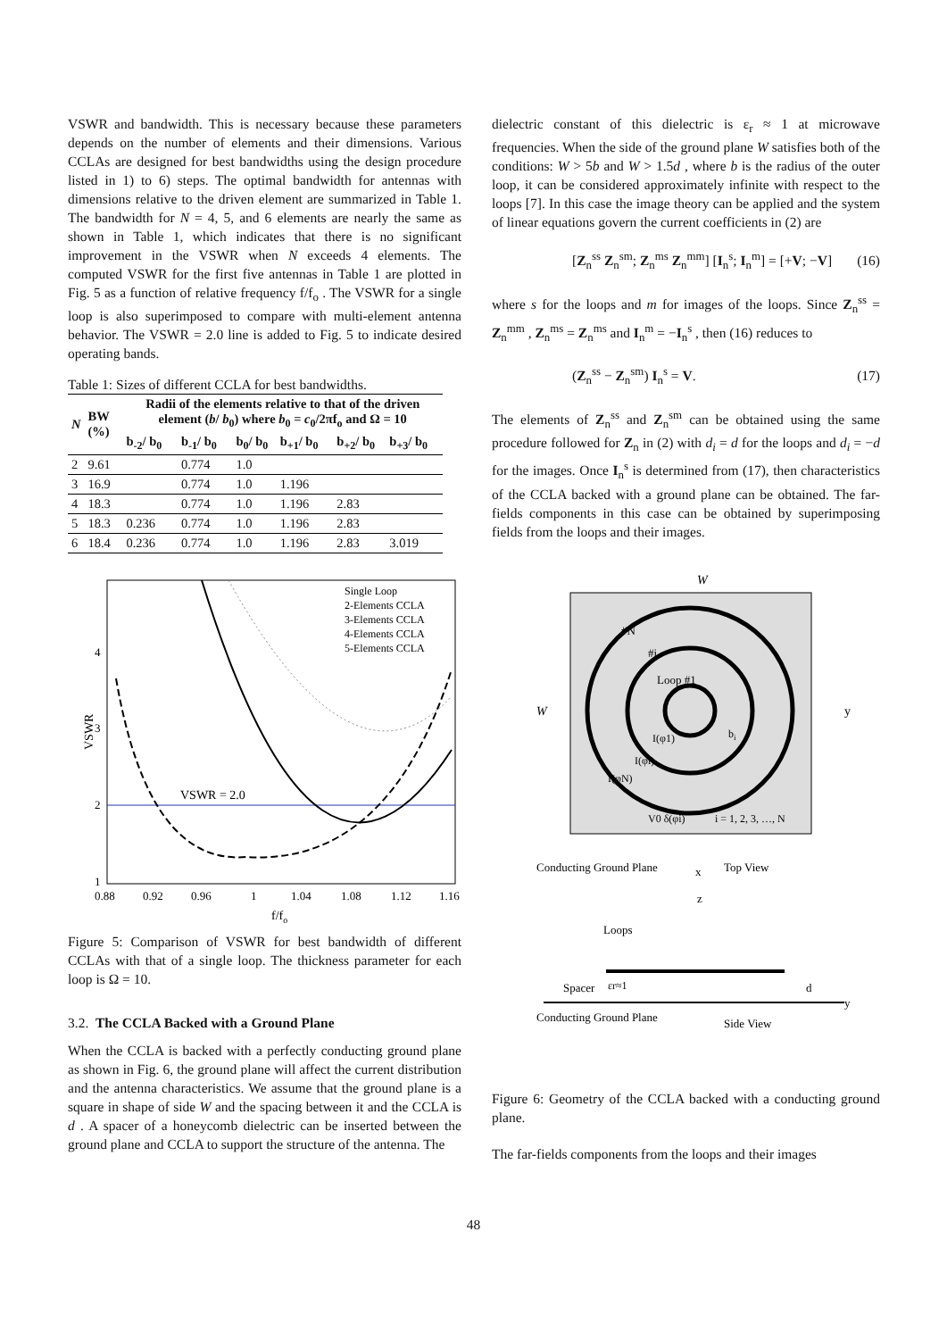VSWR and bandwidth. This is necessary because these parameters depends on the number of elements and their dimensions. Various CCLAs are designed for best bandwidths using the design procedure listed in 1) to 6) steps. The optimal bandwidth for antennas with dimensions relative to the driven element are summarized in Table 1. The bandwidth for N = 4, 5, and 6 elements are nearly the same as shown in Table 1, which indicates that there is no significant improvement in the VSWR when N exceeds 4 elements. The computed VSWR for the first five antennas in Table 1 are plotted in Fig. 5 as a function of relative frequency f/f<sub>o</sub> . The VSWR for a single loop is also superimposed to compare with multi-element antenna behavior. The VSWR = 2.0 line is added to Fig. 5 to indicate desired operating bands.
Table 1: Sizes of different CCLA for best bandwidths.
| N | BW (%) | Radii of the elements relative to that of the driven element ( b / b<sub>0</sub>) where b<sub>0</sub> = c<sub>0</sub>/2πf<sub>o</sub> and Ω = 10 | | | | | |
| --- | --- | --- | --- | --- | --- | --- | --- |
| | | b<sub>-2</sub>/ b<sub>0</sub> | b<sub>-1</sub>/ b<sub>0</sub> | b<sub>0</sub>/ b<sub>0</sub> | b<sub>+1</sub>/ b<sub>0</sub> | b<sub>+2</sub>/ b<sub>0</sub> | b<sub>+3</sub>/ b<sub>0</sub> |
| 2 | 9.61 | | 0.774 | 1.0 | | | |
| 3 | 16.9 | | 0.774 | 1.0 | 1.196 | | |
| 4 | 18.3 | | 0.774 | 1.0 | 1.196 | 2.83 | |
| 5 | 18.3 | 0.236 | 0.774 | 1.0 | 1.196 | 2.83 | |
| 6 | 18.4 | 0.236 | 0.774 | 1.0 | 1.196 | 2.83 | 3.019 |
VSWR = 2.0
VSWR
Single Loop
2-Elements CCLA
3-Elements CCLA
4-Elements CCLA
5-Elements CCLA
4
3
2
1
0.88
0.92
0.96
1
1.04
1.08
1.12
1.16
f/fo
Figure 5: Comparison of VSWR for best bandwidth of different CCLAs with that of a single loop. The thickness parameter for each loop is Ω = 10.
3.2. The CCLA Backed with a Ground Plane
When the CCLA is backed with a perfectly conducting ground plane as shown in Fig. 6, the ground plane will affect the current distribution and the antenna characteristics. We assume that the ground plane is a square in shape of side W and the spacing between it and the CCLA is d . A spacer of a honeycomb dielectric can be inserted between the ground plane and CCLA to support the structure of the antenna. The
dielectric constant of this dielectric is ε<sub>r</sub> ≈ 1 at microwave frequencies. When the side of the ground plane W satisfies both of the conditions: W > 5b and W > 1.5d , where b is the radius of the outer loop, it can be considered approximately infinite with respect to the loops [7]. In this case the image theory can be applied and the system of linear equations govern the current coefficients in (2) are
[Z<sub>n</sub><sup>ss</sup> Z<sub>n</sub><sup>sm</sup>; Z<sub>n</sub><sup>ms</sup> Z<sub>n</sub><sup>mm</sup>] [I<sub>n</sub><sup>s</sup>; I<sub>n</sub><sup>m</sup>] = [+V; −V] (16)
where s for the loops and m for images of the loops. Since Z<sub>n</sub><sup>ss</sup> = Z<sub>n</sub><sup>mm</sup> , Z<sub>n</sub><sup>ms</sup> = Z<sub>n</sub><sup>ms</sup> and I<sub>n</sub><sup>m</sup> = −I<sub>n</sub><sup>s</sup> , then (16) reduces to
(Z<sub>n</sub><sup>ss</sup> − Z<sub>n</sub><sup>sm</sup>) I<sub>n</sub><sup>s</sup> = V. (17)
The elements of Z<sub>n</sub><sup>ss</sup> and Z<sub>n</sub><sup>sm</sup> can be obtained using the same procedure followed for Z<sub>n</sub> in (2) with d<sub>i</sub> = d for the loops and d<sub>i</sub> = −d for the images. Once I<sub>n</sub><sup>s</sup> is determined from (17), then characteristics of the CCLA backed with a ground plane can be obtained. The far-fields components in this case can be obtained by superimposing fields from the loops and their images.
W
W
#N
#i
Loop #1
y
bi
I(φ1)
I(φi)
I(φN)
V0 δ(φi)
i = 1, 2, 3, …, N
Conducting Ground Plane
x
Top View
Loops
z
Spacer
εr≈1
d
Conducting Ground Plane
Side View
y
Figure 6: Geometry of the CCLA backed with a conducting ground plane.
The far-fields components from the loops and their images
48